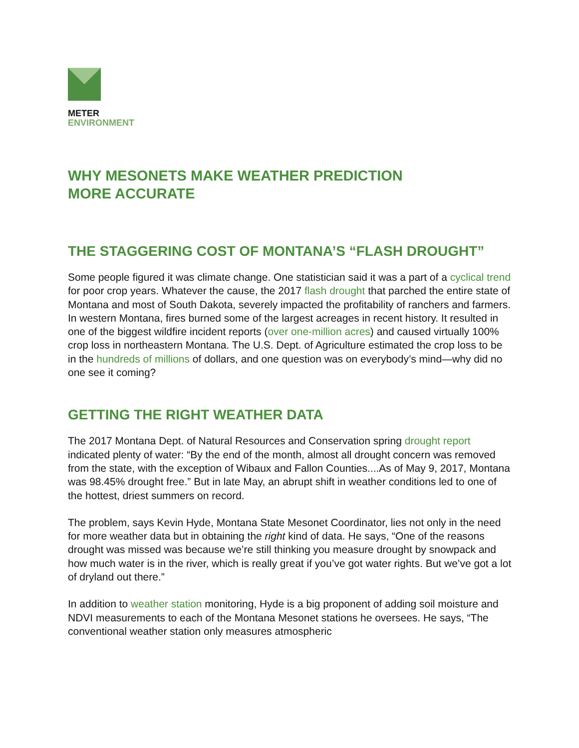METER
ENVIRONMENT
WHY MESONETS MAKE WEATHER PREDICTION
MORE ACCURATE
THE STAGGERING COST OF MONTANA’S “FLASH DROUGHT”
Some people figured it was climate change. One statistician said it was a part of a cyclical trend for poor crop years. Whatever the cause, the 2017 flash drought that parched the entire state of Montana and most of South Dakota, severely impacted the profitability of ranchers and farmers. In western Montana, fires burned some of the largest acreages in recent history. It resulted in one of the biggest wildfire incident reports (over one-million acres) and caused virtually 100% crop loss in northeastern Montana. The U.S. Dept. of Agriculture estimated the crop loss to be in the hundreds of millions of dollars, and one question was on everybody’s mind—why did no one see it coming?
GETTING THE RIGHT WEATHER DATA
The 2017 Montana Dept. of Natural Resources and Conservation spring drought report indicated plenty of water: “By the end of the month, almost all drought concern was removed from the state, with the exception of Wibaux and Fallon Counties....As of May 9, 2017, Montana was 98.45% drought free.” But in late May, an abrupt shift in weather conditions led to one of the hottest, driest summers on record.
The problem, says Kevin Hyde, Montana State Mesonet Coordinator, lies not only in the need for more weather data but in obtaining the right kind of data. He says, “One of the reasons drought was missed was because we’re still thinking you measure drought by snowpack and how much water is in the river, which is really great if you’ve got water rights. But we’ve got a lot of dryland out there.”
In addition to weather station monitoring, Hyde is a big proponent of adding soil moisture and NDVI measurements to each of the Montana Mesonet stations he oversees. He says, “The conventional weather station only measures atmospheric